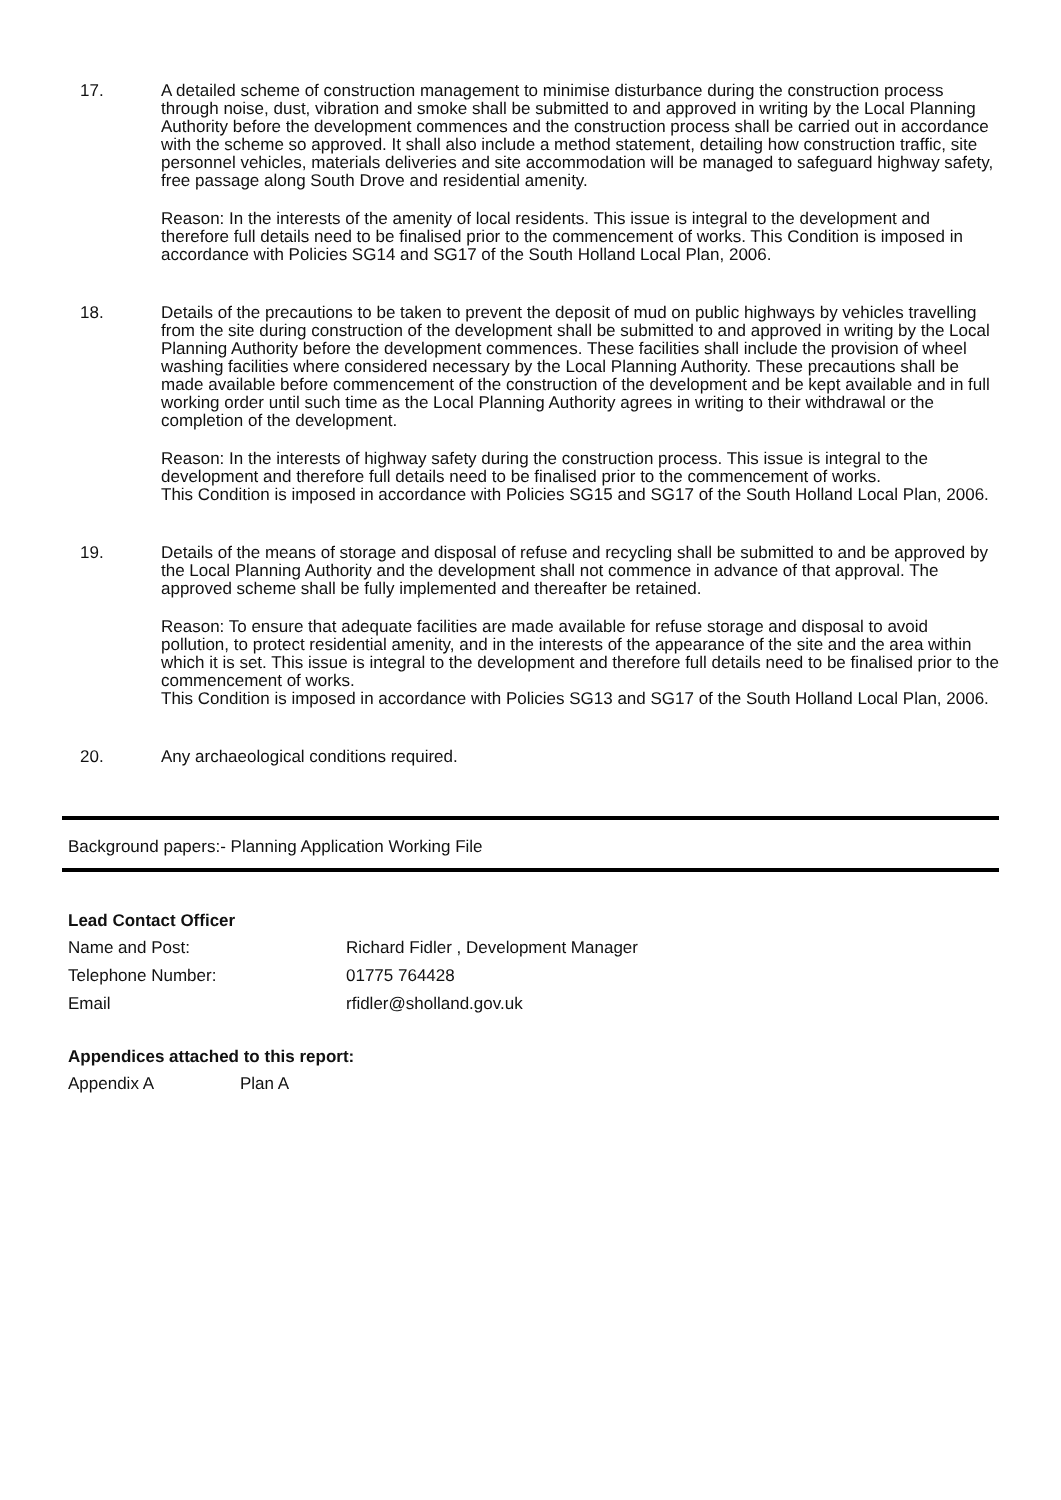17. A detailed scheme of construction management to minimise disturbance during the construction process through noise, dust, vibration and smoke shall be submitted to and approved in writing by the Local Planning Authority before the development commences and the construction process shall be carried out in accordance with the scheme so approved. It shall also include a method statement, detailing how construction traffic, site personnel vehicles, materials deliveries and site accommodation will be managed to safeguard highway safety, free passage along South Drove and residential amenity.
Reason: In the interests of the amenity of local residents. This issue is integral to the development and therefore full details need to be finalised prior to the commencement of works. This Condition is imposed in accordance with Policies SG14 and SG17 of the South Holland Local Plan, 2006.
18. Details of the precautions to be taken to prevent the deposit of mud on public highways by vehicles travelling from the site during construction of the development shall be submitted to and approved in writing by the Local Planning Authority before the development commences. These facilities shall include the provision of wheel washing facilities where considered necessary by the Local Planning Authority. These precautions shall be made available before commencement of the construction of the development and be kept available and in full working order until such time as the Local Planning Authority agrees in writing to their withdrawal or the completion of the development.
Reason: In the interests of highway safety during the construction process. This issue is integral to the development and therefore full details need to be finalised prior to the commencement of works.
This Condition is imposed in accordance with Policies SG15 and SG17 of the South Holland Local Plan, 2006.
19. Details of the means of storage and disposal of refuse and recycling shall be submitted to and be approved by the Local Planning Authority and the development shall not commence in advance of that approval. The approved scheme shall be fully implemented and thereafter be retained.
Reason: To ensure that adequate facilities are made available for refuse storage and disposal to avoid pollution, to protect residential amenity, and in the interests of the appearance of the site and the area within which it is set. This issue is integral to the development and therefore full details need to be finalised prior to the commencement of works.
This Condition is imposed in accordance with Policies SG13 and SG17 of the South Holland Local Plan, 2006.
20. Any archaeological conditions required.
Background papers:- Planning Application Working File
Lead Contact Officer
Name and Post: Richard Fidler , Development Manager
Telephone Number: 01775 764428
Email rfidler@sholland.gov.uk
Appendices attached to this report:
Appendix A Plan A